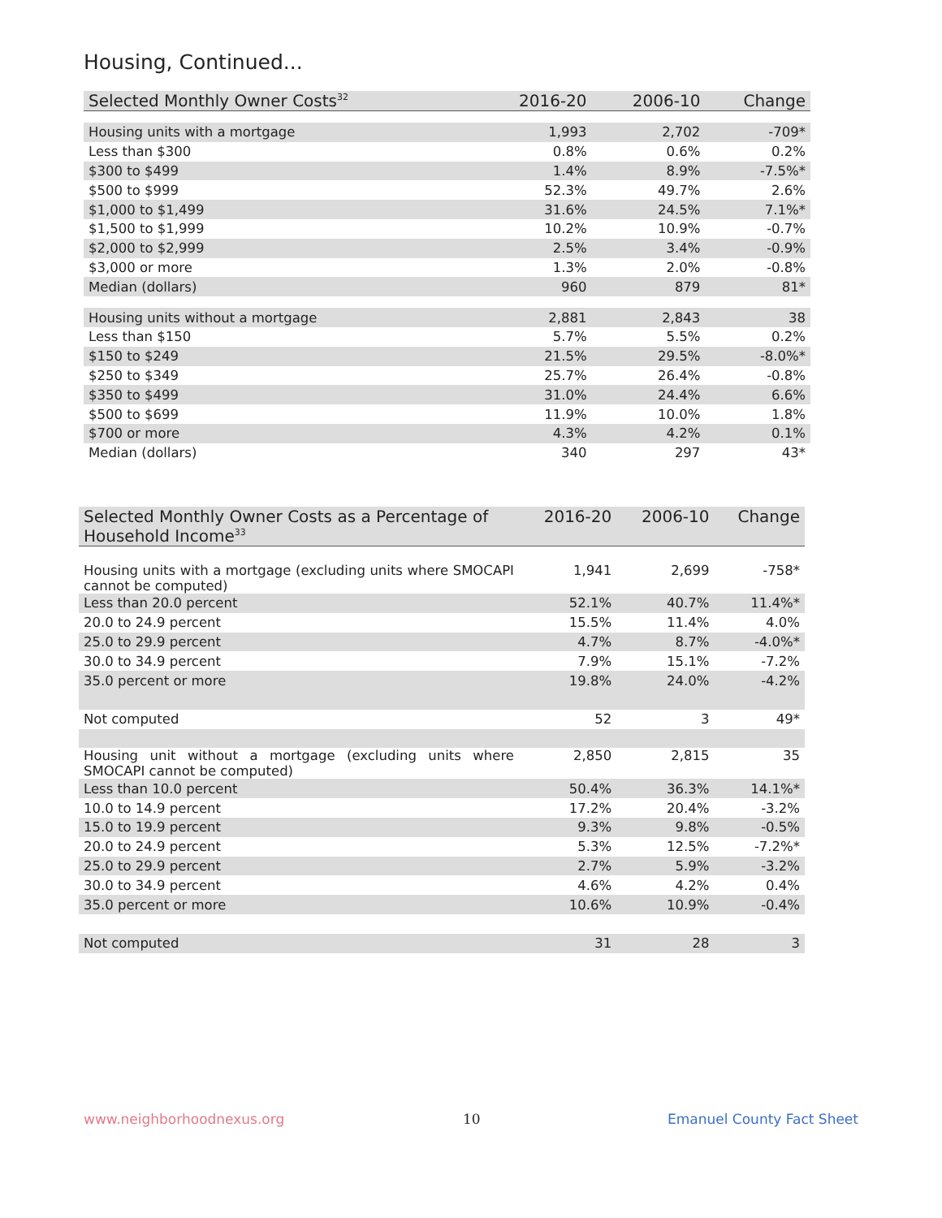Housing, Continued...
| Selected Monthly Owner Costs<sup>32</sup> | 2016-20 | 2006-10 | Change |
| --- | --- | --- | --- |
| Housing units with a mortgage | 1,993 | 2,702 | -709* |
| Less than $300 | 0.8% | 0.6% | 0.2% |
| $300 to $499 | 1.4% | 8.9% | -7.5%* |
| $500 to $999 | 52.3% | 49.7% | 2.6% |
| $1,000 to $1,499 | 31.6% | 24.5% | 7.1%* |
| $1,500 to $1,999 | 10.2% | 10.9% | -0.7% |
| $2,000 to $2,999 | 2.5% | 3.4% | -0.9% |
| $3,000 or more | 1.3% | 2.0% | -0.8% |
| Median (dollars) | 960 | 879 | 81* |
| Housing units without a mortgage | 2,881 | 2,843 | 38 |
| Less than $150 | 5.7% | 5.5% | 0.2% |
| $150 to $249 | 21.5% | 29.5% | -8.0%* |
| $250 to $349 | 25.7% | 26.4% | -0.8% |
| $350 to $499 | 31.0% | 24.4% | 6.6% |
| $500 to $699 | 11.9% | 10.0% | 1.8% |
| $700 or more | 4.3% | 4.2% | 0.1% |
| Median (dollars) | 340 | 297 | 43* |
| Selected Monthly Owner Costs as a Percentage of Household Income<sup>33</sup> | 2016-20 | 2006-10 | Change |
| --- | --- | --- | --- |
| Housing units with a mortgage (excluding units where SMOCAPI cannot be computed) | 1,941 | 2,699 | -758* |
| Less than 20.0 percent | 52.1% | 40.7% | 11.4%* |
| 20.0 to 24.9 percent | 15.5% | 11.4% | 4.0% |
| 25.0 to 29.9 percent | 4.7% | 8.7% | -4.0%* |
| 30.0 to 34.9 percent | 7.9% | 15.1% | -7.2% |
| 35.0 percent or more | 19.8% | 24.0% | -4.2% |
| Not computed | 52 | 3 | 49* |
| Housing unit without a mortgage (excluding units where SMOCAPI cannot be computed) | 2,850 | 2,815 | 35 |
| Less than 10.0 percent | 50.4% | 36.3% | 14.1%* |
| 10.0 to 14.9 percent | 17.2% | 20.4% | -3.2% |
| 15.0 to 19.9 percent | 9.3% | 9.8% | -0.5% |
| 20.0 to 24.9 percent | 5.3% | 12.5% | -7.2%* |
| 25.0 to 29.9 percent | 2.7% | 5.9% | -3.2% |
| 30.0 to 34.9 percent | 4.6% | 4.2% | 0.4% |
| 35.0 percent or more | 10.6% | 10.9% | -0.4% |
| Not computed | 31 | 28 | 3 |
www.neighborhoodnexus.org 10 Emanuel County Fact Sheet